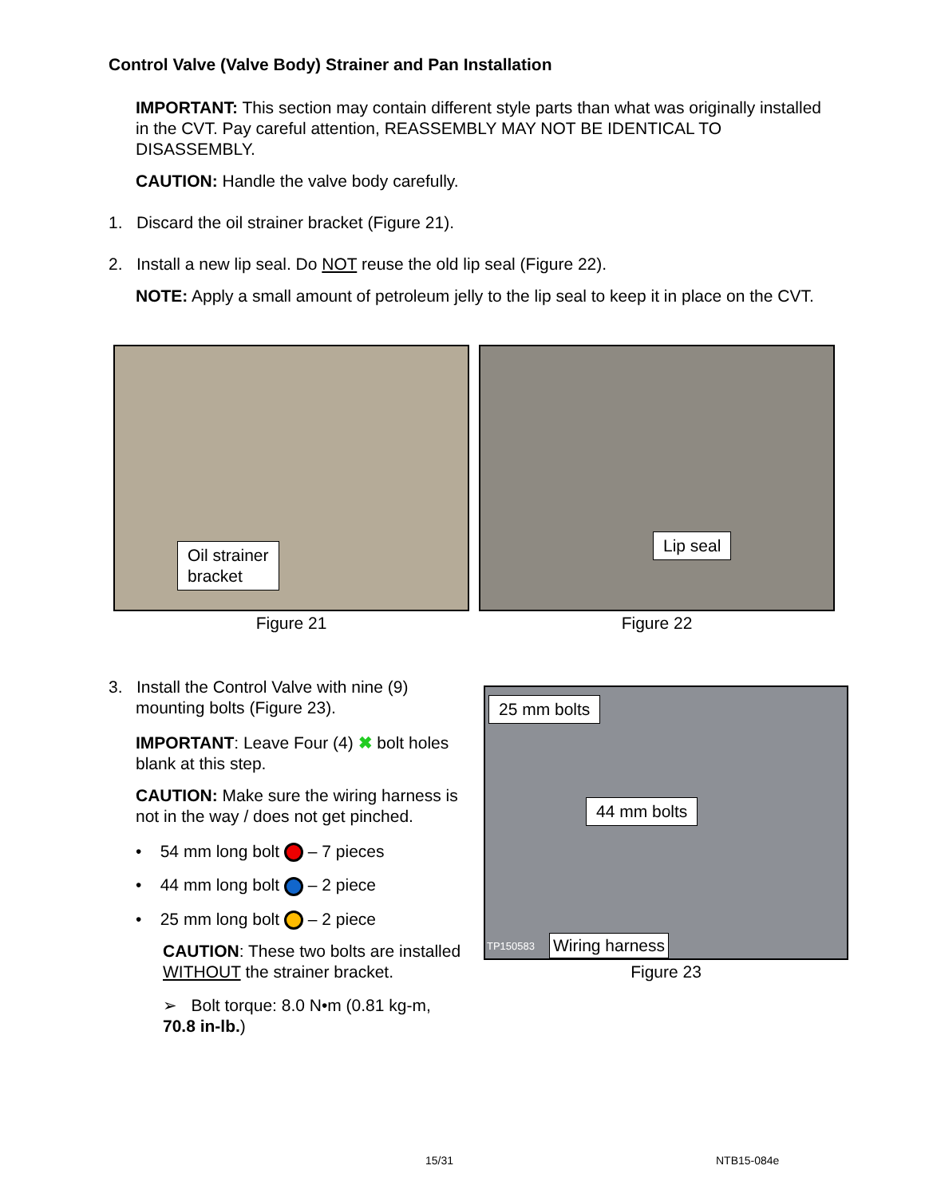Control Valve (Valve Body) Strainer and Pan Installation
IMPORTANT: This section may contain different style parts than what was originally installed in the CVT. Pay careful attention, REASSEMBLY MAY NOT BE IDENTICAL TO DISASSEMBLY.
CAUTION: Handle the valve body carefully.
1. Discard the oil strainer bracket (Figure 21).
2. Install a new lip seal. Do NOT reuse the old lip seal (Figure 22).
NOTE: Apply a small amount of petroleum jelly to the lip seal to keep it in place on the CVT.
Oil strainer
bracket
Figure 21
Lip seal
Figure 22
3. Install the Control Valve with nine (9)
mounting bolts (Figure 23).
IMPORTANT: Leave Four (4) ✖ bolt holes blank at this step.
CAUTION: Make sure the wiring harness is not in the way / does not get pinched.
• 54 mm long bolt – 7 pieces
• 44 mm long bolt – 2 piece
• 25 mm long bolt – 2 piece
CAUTION: These two bolts are installed WITHOUT the strainer bracket.
➢ Bolt torque: 8.0 N•m (0.81 kg-m, 70.8 in-lb.)
25 mm bolts
44 mm bolts
TP150583 Wiring harness
Figure 23
15/31 NTB15-084e